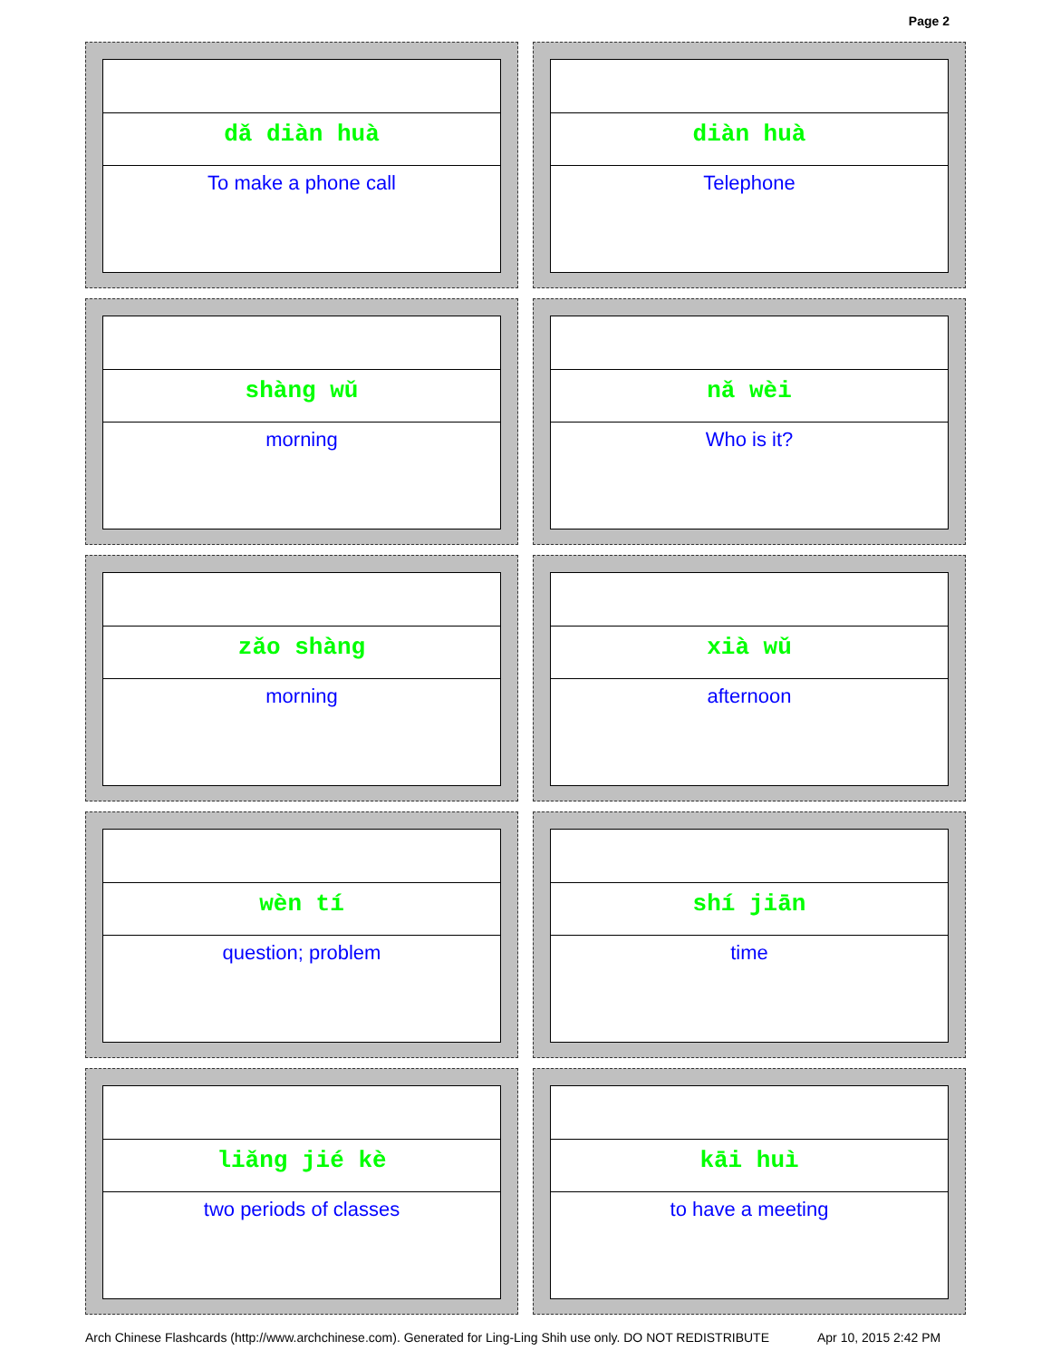Page 2
dǎ diàn huà
To make a phone call
diàn huà
Telephone
shàng wǔ
morning
nǎ wèi
Who is it?
zǎo shàng
morning
xià wǔ
afternoon
wèn tí
question; problem
shí jiān
time
liǎng jié kè
two periods of classes
kāi huì
to have a meeting
Arch Chinese Flashcards (http://www.archchinese.com). Generated for Ling-Ling Shih use only. DO NOT REDISTRIBUTE Apr 10, 2015 2:42 PM